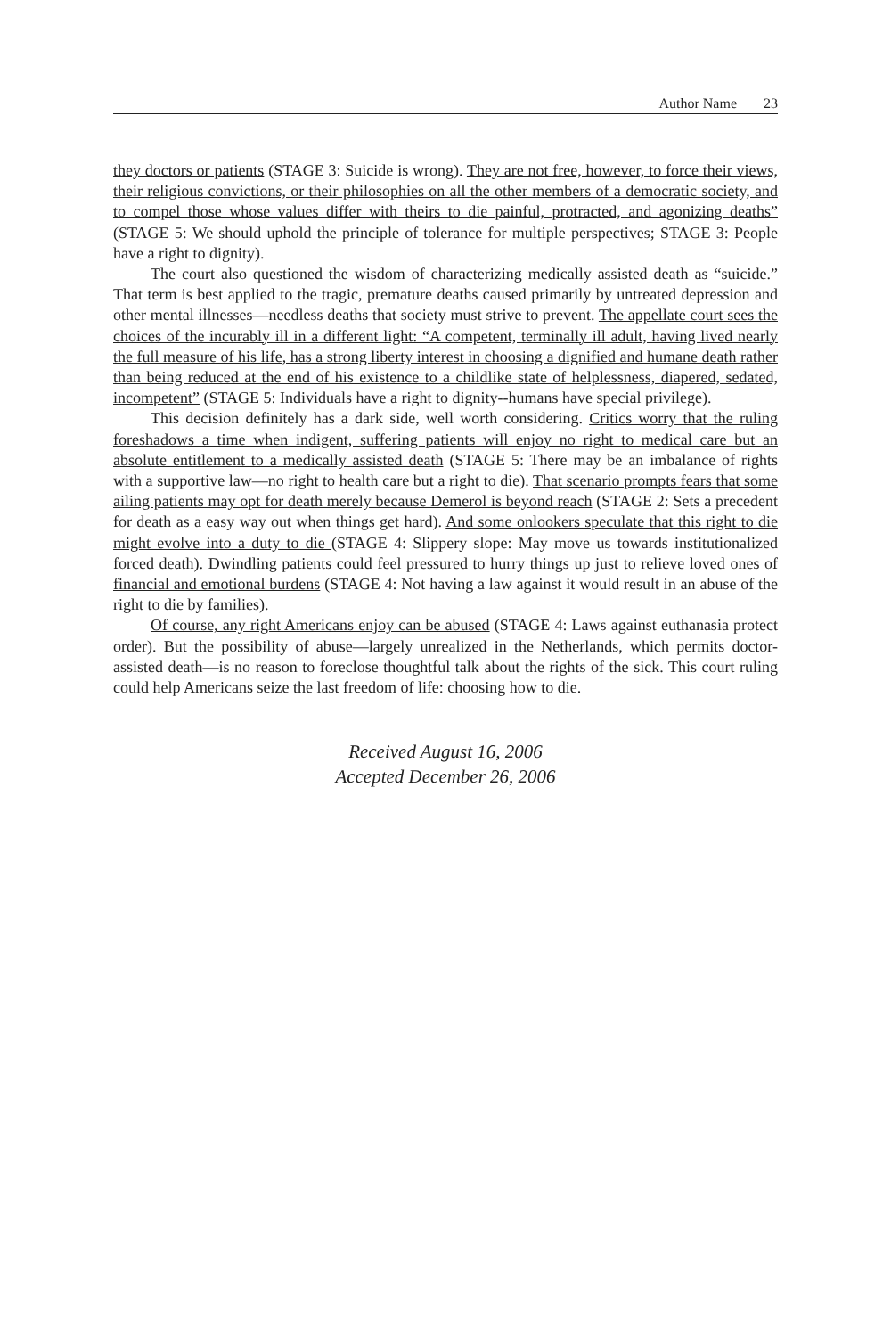Author Name 23
they doctors or patients (STAGE 3: Suicide is wrong). They are not free, however, to force their views, their religious convictions, or their philosophies on all the other members of a democratic society, and to compel those whose values differ with theirs to die painful, protracted, and agonizing deaths” (STAGE 5: We should uphold the principle of tolerance for multiple perspectives; STAGE 3: People have a right to dignity).
The court also questioned the wisdom of characterizing medically assisted death as “suicide.” That term is best applied to the tragic, premature deaths caused primarily by untreated depression and other mental illnesses—needless deaths that society must strive to prevent. The appellate court sees the choices of the incurably ill in a different light: “A competent, terminally ill adult, having lived nearly the full measure of his life, has a strong liberty interest in choosing a dignified and humane death rather than being reduced at the end of his existence to a childlike state of helplessness, diapered, sedated, incompetent” (STAGE 5: Individuals have a right to dignity--humans have special privilege).
This decision definitely has a dark side, well worth considering. Critics worry that the ruling foreshadows a time when indigent, suffering patients will enjoy no right to medical care but an absolute entitlement to a medically assisted death (STAGE 5: There may be an imbalance of rights with a supportive law—no right to health care but a right to die). That scenario prompts fears that some ailing patients may opt for death merely because Demerol is beyond reach (STAGE 2: Sets a precedent for death as a easy way out when things get hard). And some onlookers speculate that this right to die might evolve into a duty to die (STAGE 4: Slippery slope: May move us towards institutionalized forced death). Dwindling patients could feel pressured to hurry things up just to relieve loved ones of financial and emotional burdens (STAGE 4: Not having a law against it would result in an abuse of the right to die by families).
Of course, any right Americans enjoy can be abused (STAGE 4: Laws against euthanasia protect order). But the possibility of abuse—largely unrealized in the Netherlands, which permits doctor-assisted death—is no reason to foreclose thoughtful talk about the rights of the sick. This court ruling could help Americans seize the last freedom of life: choosing how to die.
Received August 16, 2006
Accepted December 26, 2006